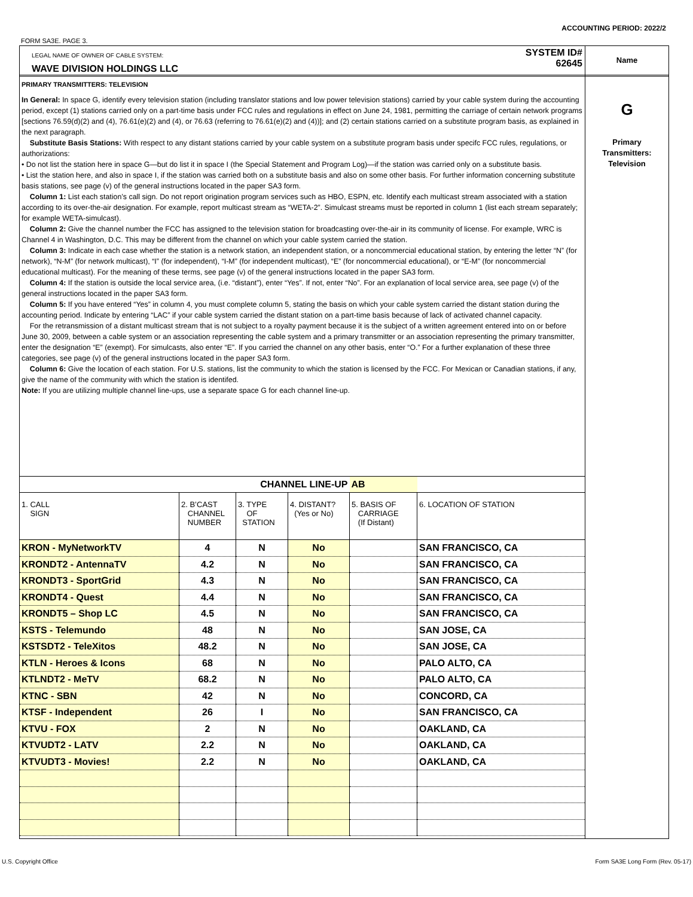ACCOUNTING PERIOD: 2022/2
FORM SA3E. PAGE 3.
LEGAL NAME OF OWNER OF CABLE SYSTEM:
WAVE DIVISION HOLDINGS LLC
SYSTEM ID#
62645
PRIMARY TRANSMITTERS: TELEVISION
In General: In space G, identify every television station (including translator stations and low power television stations) carried by your cable system during the accounting period, except (1) stations carried only on a part-time basis under FCC rules and regulations in effect on June 24, 1981, permitting the carriage of certain network programs [sections 76.59(d)(2) and (4), 76.61(e)(2) and (4), or 76.63 (referring to 76.61(e)(2) and (4))]; and (2) certain stations carried on a substitute program basis, as explained in the next paragraph.
Substitute Basis Stations: With respect to any distant stations carried by your cable system on a substitute program basis under specifc FCC rules, regulations, or authorizations:
• Do not list the station here in space G—but do list it in space I (the Special Statement and Program Log)—if the station was carried only on a substitute basis.
• List the station here, and also in space I, if the station was carried both on a substitute basis and also on some other basis. For further information concerning substitute basis stations, see page (v) of the general instructions located in the paper SA3 form.
Column 1: List each station’s call sign. Do not report origination program services such as HBO, ESPN, etc. Identify each multicast stream associated with a station according to its over-the-air designation. For example, report multicast stream as “WETA-2”. Simulcast streams must be reported in column 1 (list each stream separately; for example WETA-simulcast).
Column 2: Give the channel number the FCC has assigned to the television station for broadcasting over-the-air in its community of license. For example, WRC is Channel 4 in Washington, D.C. This may be different from the channel on which your cable system carried the station.
Column 3: Indicate in each case whether the station is a network station, an independent station, or a noncommercial educational station, by entering the letter “N” (for network), “N-M” (for network multicast), “I” (for independent), “I-M” (for independent multicast), “E” (for noncommercial educational), or “E-M” (for noncommercial educational multicast). For the meaning of these terms, see page (v) of the general instructions located in the paper SA3 form.
Column 4: If the station is outside the local service area, (i.e. “distant”), enter “Yes”. If not, enter “No”. For an explanation of local service area, see page (v) of the general instructions located in the paper SA3 form.
Column 5: If you have entered “Yes” in column 4, you must complete column 5, stating the basis on which your cable system carried the distant station during the accounting period. Indicate by entering “LAC” if your cable system carried the distant station on a part-time basis because of lack of activated channel capacity.
For the retransmission of a distant multicast stream that is not subject to a royalty payment because it is the subject of a written agreement entered into on or before June 30, 2009, between a cable system or an association representing the cable system and a primary transmitter or an association representing the primary transmitter, enter the designation “E” (exempt). For simulcasts, also enter “E”. If you carried the channel on any other basis, enter “O.” For a further explanation of these three categories, see page (v) of the general instructions located in the paper SA3 form.
Column 6: Give the location of each station. For U.S. stations, list the community to which the station is licensed by the FCC. For Mexican or Canadian stations, if any, give the name of the community with which the station is identifed.
Note: If you are utilizing multiple channel line-ups, use a separate space G for each channel line-up.
| CHANNEL LINE-UP | | | | AB | |
| 1. CALL SIGN | 2. B’CAST CHANNEL NUMBER | 3. TYPE OF STATION | 4. DISTANT? (Yes or No) | 5. BASIS OF CARRIAGE (If Distant) | 6. LOCATION OF STATION |
| KRON - MyNetworkTV | 4 | N | No | | SAN FRANCISCO, CA |
| KRONDT2 - AntennaTV | 4.2 | N | No | | SAN FRANCISCO, CA |
| KRONDT3 - SportGrid | 4.3 | N | No | | SAN FRANCISCO, CA |
| KRONDT4 - Quest | 4.4 | N | No | | SAN FRANCISCO, CA |
| KRONDT5 – Shop LC | 4.5 | N | No | | SAN FRANCISCO, CA |
| KSTS - Telemundo | 48 | N | No | | SAN JOSE, CA |
| KSTSDT2 - TeleXitos | 48.2 | N | No | | SAN JOSE, CA |
| KTLN - Heroes & Icons | 68 | N | No | | PALO ALTO, CA |
| KTLNDT2 - MeTV | 68.2 | N | No | | PALO ALTO, CA |
| KTNC - SBN | 42 | N | No | | CONCORD, CA |
| KTSF - Independent | 26 | I | No | | SAN FRANCISCO, CA |
| KTVU - FOX | 2 | N | No | | OAKLAND, CA |
| KTVUDT2 - LATV | 2.2 | N | No | | OAKLAND, CA |
| KTVUDT3 - Movies! | 2.2 | N | No | | OAKLAND, CA |
Name
G
Primary
Transmitters:
Television
U.S. Copyright Office
Form SA3E Long Form (Rev. 05-17)